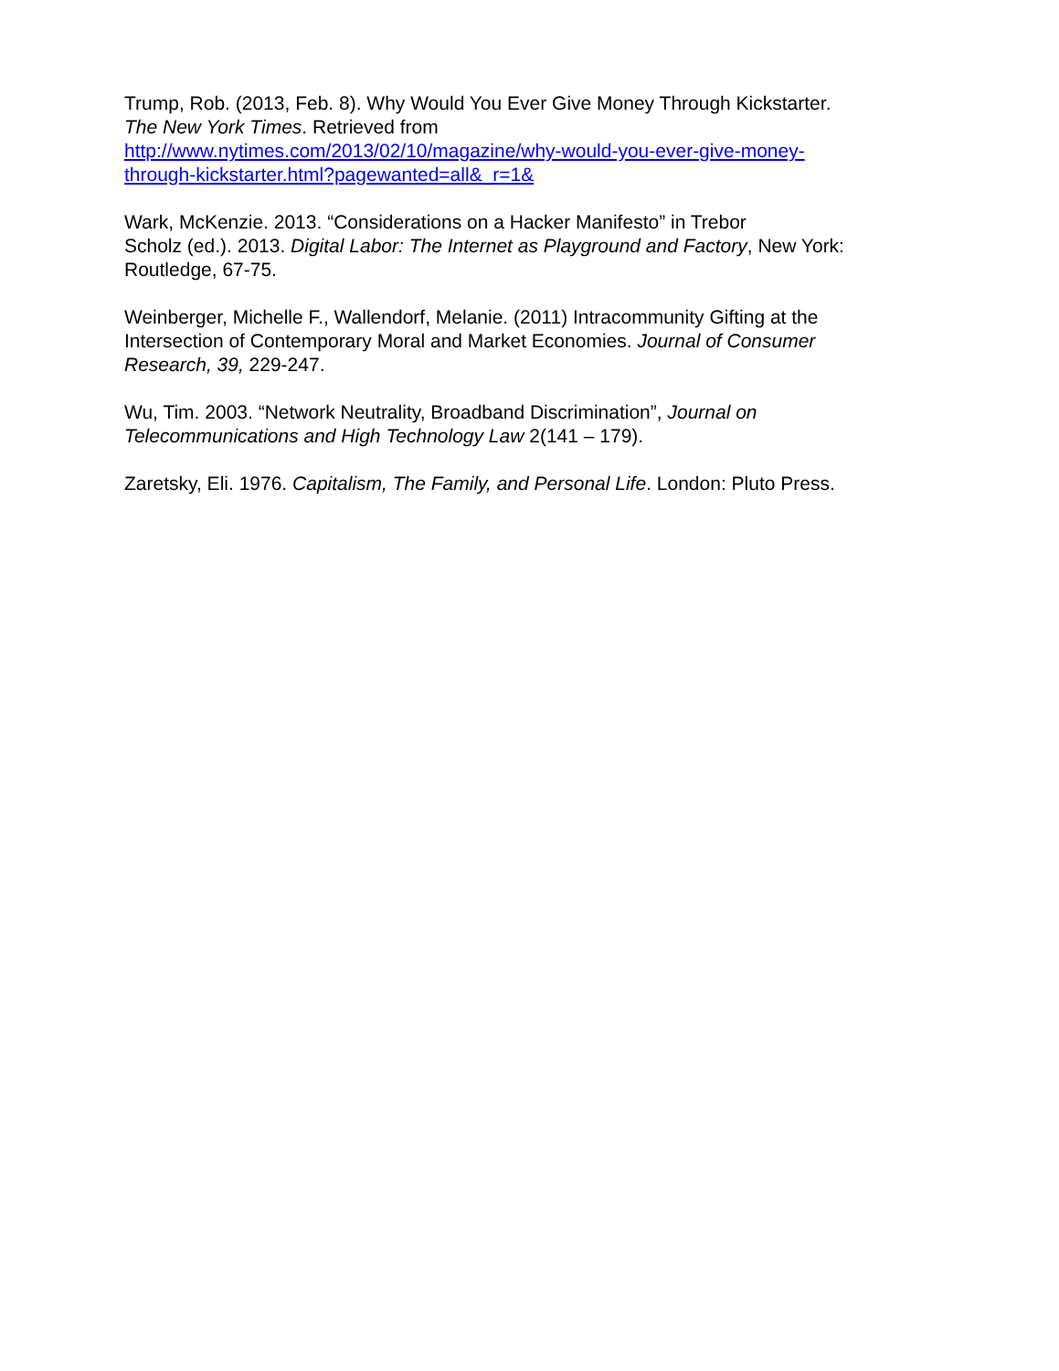Trump, Rob. (2013, Feb. 8). Why Would You Ever Give Money Through Kickstarter.
The New York Times. Retrieved from
http://www.nytimes.com/2013/02/10/magazine/why-would-you-ever-give-money-
through-kickstarter.html?pagewanted=all&_r=1&
Wark, McKenzie. 2013. “Considerations on a Hacker Manifesto” in Trebor
Scholz (ed.). 2013. Digital Labor: The Internet as Playground and Factory, New York:
Routledge, 67-75.
Weinberger, Michelle F., Wallendorf, Melanie. (2011) Intracommunity Gifting at the
Intersection of Contemporary Moral and Market Economies. Journal of Consumer
Research, 39, 229-247.
Wu, Tim. 2003. “Network Neutrality, Broadband Discrimination”, Journal on
Telecommunications and High Technology Law 2(141 – 179).
Zaretsky, Eli. 1976. Capitalism, The Family, and Personal Life. London: Pluto Press.